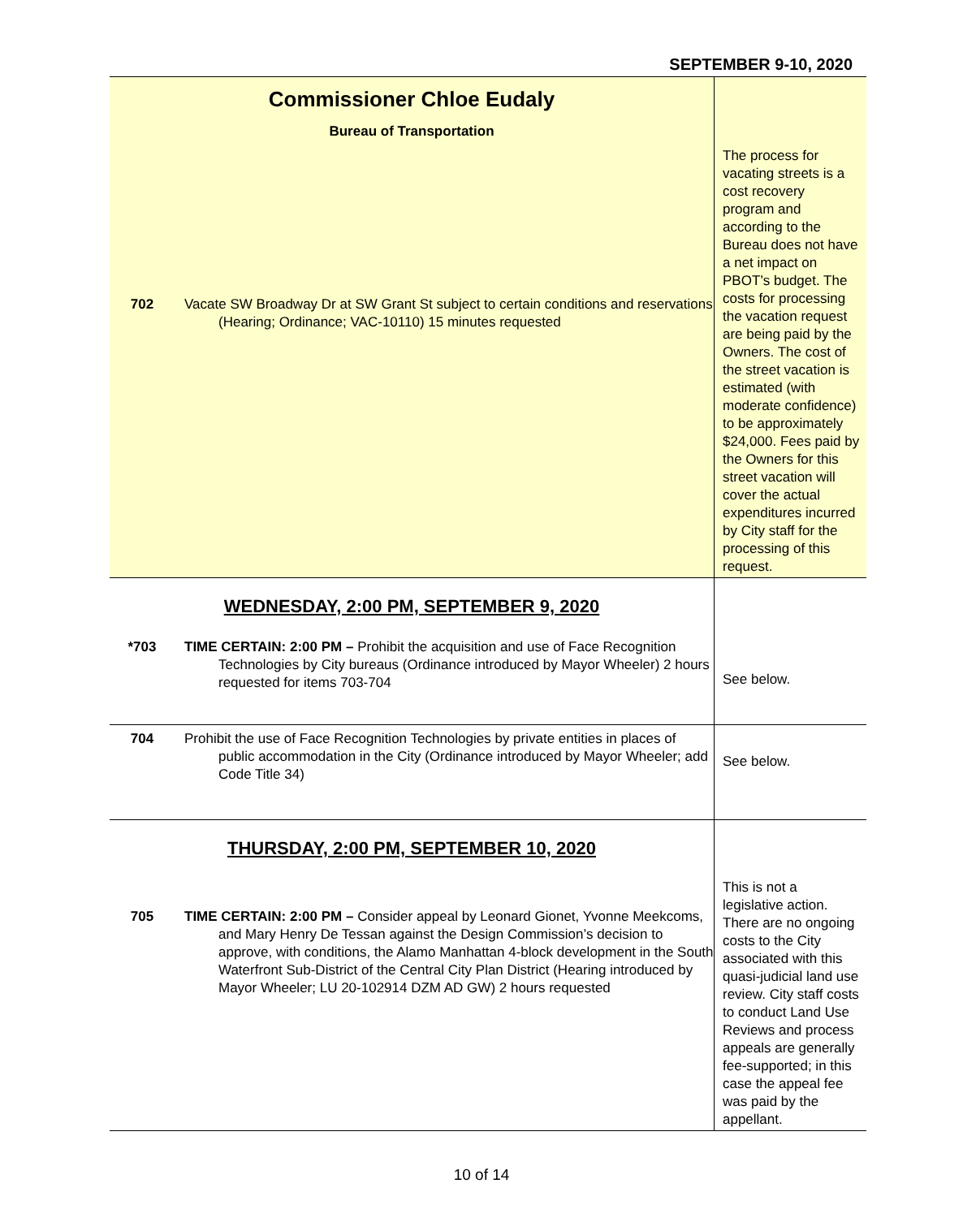SEPTEMBER 9-10, 2020
| Commissioner Chloe Eudaly Bureau of Transportation 702 Vacate SW Broadway Dr at SW Grant St subject to certain conditions and reservations (Hearing; Ordinance; VAC-10110) 15 minutes requested | The process for vacating streets is a cost recovery program and according to the Bureau does not have a net impact on PBOT’s budget. The costs for processing the vacation request are being paid by the Owners. The cost of the street vacation is estimated (with moderate confidence) to be approximately $24,000. Fees paid by the Owners for this street vacation will cover the actual expenditures incurred by City staff for the processing of this request. |
| WEDNESDAY, 2:00 PM, SEPTEMBER 9, 2020 *703 TIME CERTAIN: 2:00 PM – Prohibit the acquisition and use of Face Recognition Technologies by City bureaus (Ordinance introduced by Mayor Wheeler) 2 hours requested for items 703-704 | See below. |
| 704 Prohibit the use of Face Recognition Technologies by private entities in places of public accommodation in the City (Ordinance introduced by Mayor Wheeler; add Code Title 34) | See below. |
| THURSDAY, 2:00 PM, SEPTEMBER 10, 2020 705 TIME CERTAIN: 2:00 PM – Consider appeal by Leonard Gionet, Yvonne Meekcoms, and Mary Henry De Tessan against the Design Commission’s decision to approve, with conditions, the Alamo Manhattan 4-block development in the South Waterfront Sub-District of the Central City Plan District (Hearing introduced by Mayor Wheeler; LU 20-102914 DZM AD GW) 2 hours requested | This is not a legislative action. There are no ongoing costs to the City associated with this quasi-judicial land use review. City staff costs to conduct Land Use Reviews and process appeals are generally fee-supported; in this case the appeal fee was paid by the appellant. |
10 of 14